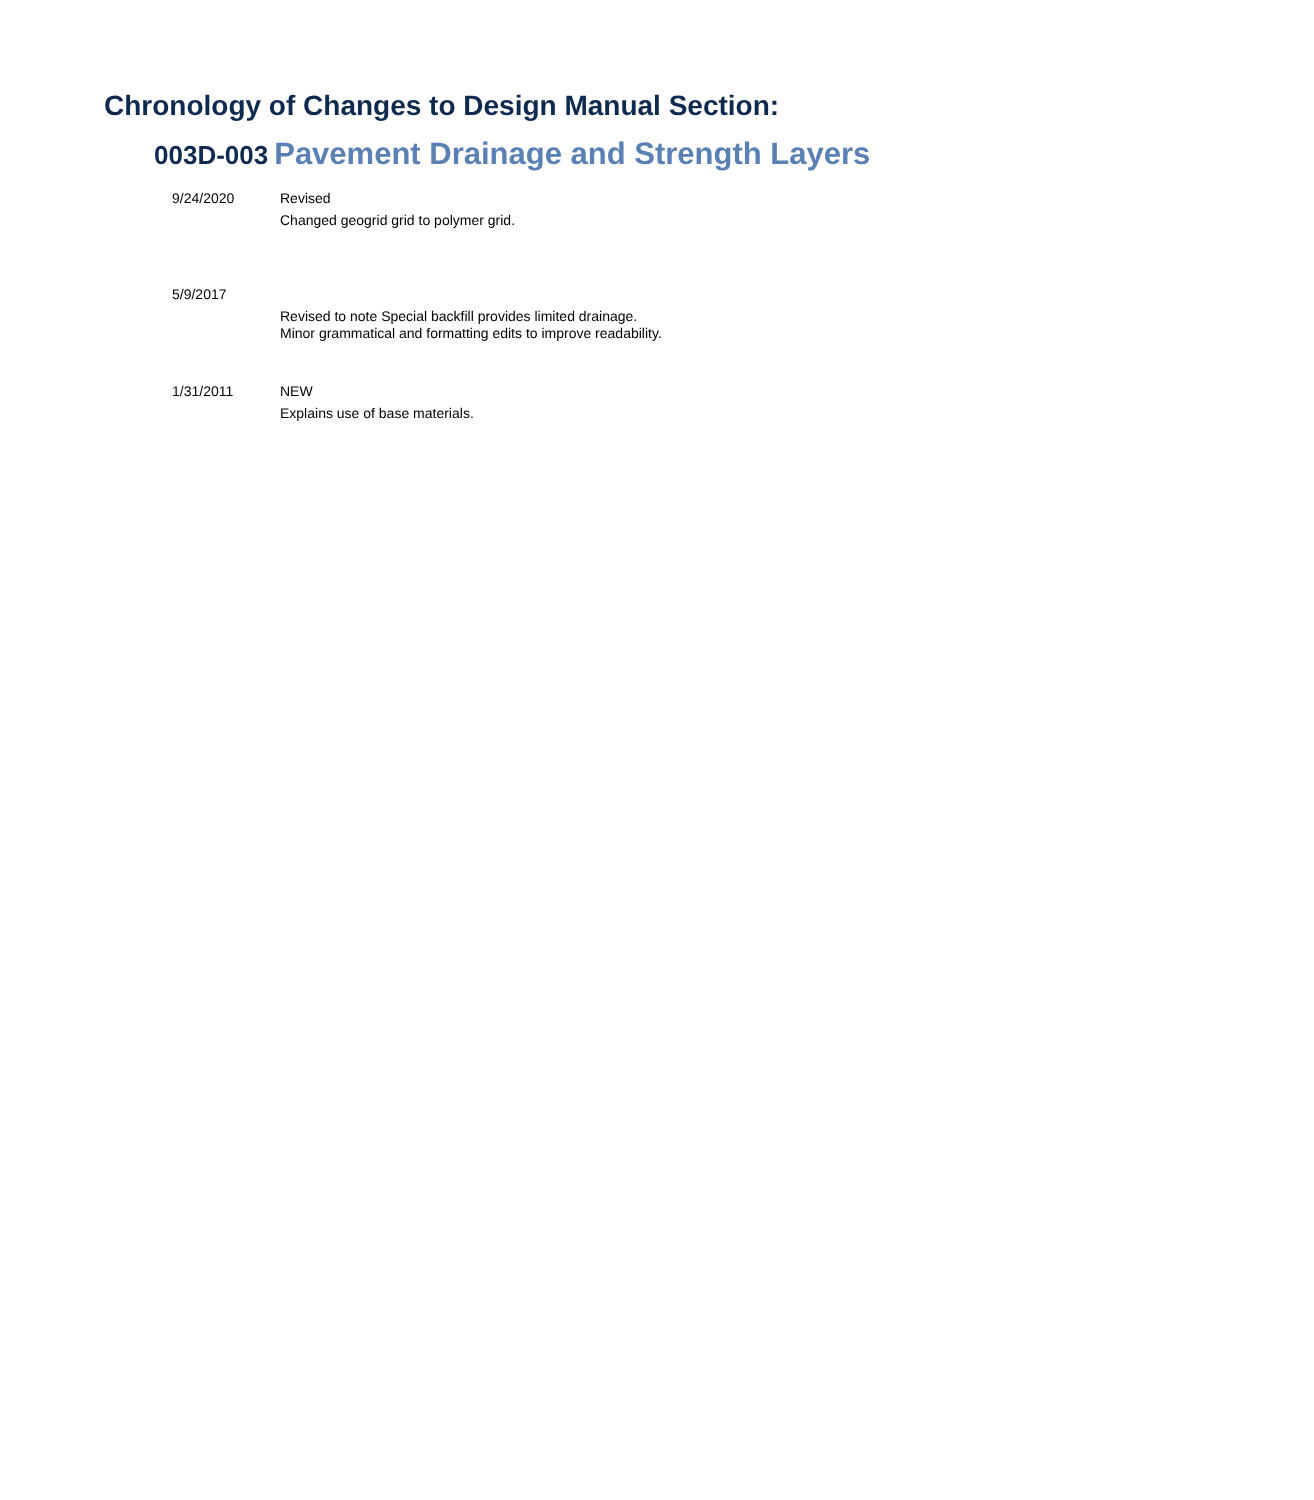Chronology of Changes to Design Manual Section:
003D-003 Pavement Drainage and Strength Layers
9/24/2020
Revised
Changed geogrid grid to polymer grid.
5/9/2017
Revised to note Special backfill provides limited drainage.
Minor grammatical and formatting edits to improve readability.
1/31/2011
NEW
Explains use of base materials.